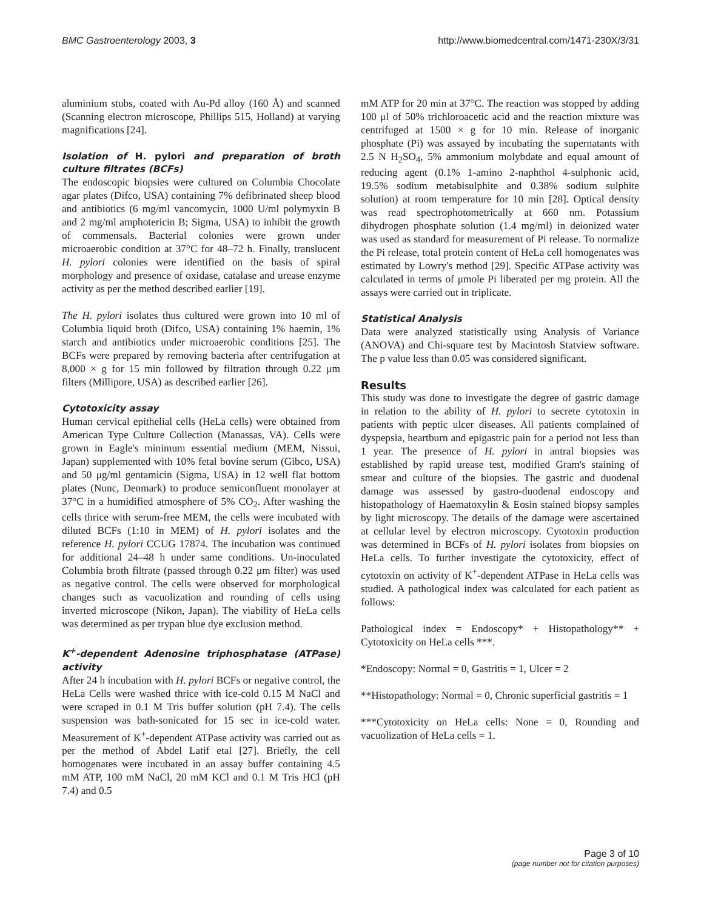BMC Gastroenterology 2003, 3 http://www.biomedcentral.com/1471-230X/3/31
aluminium stubs, coated with Au-Pd alloy (160 Å) and scanned (Scanning electron microscope, Phillips 515, Holland) at varying magnifications [24].
Isolation of H. pylori and preparation of broth culture filtrates (BCFs)
The endoscopic biopsies were cultured on Columbia Chocolate agar plates (Difco, USA) containing 7% defibrinated sheep blood and antibiotics (6 mg/ml vancomycin, 1000 U/ml polymyxin B and 2 mg/ml amphotericin B; Sigma, USA) to inhibit the growth of commensals. Bacterial colonies were grown under microaerobic condition at 37°C for 48–72 h. Finally, translucent H. pylori colonies were identified on the basis of spiral morphology and presence of oxidase, catalase and urease enzyme activity as per the method described earlier [19].
The H. pylori isolates thus cultured were grown into 10 ml of Columbia liquid broth (Difco, USA) containing 1% haemin, 1% starch and antibiotics under microaerobic conditions [25]. The BCFs were prepared by removing bacteria after centrifugation at 8,000 × g for 15 min followed by filtration through 0.22 μm filters (Millipore, USA) as described earlier [26].
Cytotoxicity assay
Human cervical epithelial cells (HeLa cells) were obtained from American Type Culture Collection (Manassas, VA). Cells were grown in Eagle's minimum essential medium (MEM, Nissui, Japan) supplemented with 10% fetal bovine serum (Gibco, USA) and 50 μg/ml gentamicin (Sigma, USA) in 12 well flat bottom plates (Nunc, Denmark) to produce semiconfluent monolayer at 37°C in a humidified atmosphere of 5% CO<sub>2</sub>. After washing the cells thrice with serum-free MEM, the cells were incubated with diluted BCFs (1:10 in MEM) of H. pylori isolates and the reference H. pylori CCUG 17874. The incubation was continued for additional 24–48 h under same conditions. Un-inoculated Columbia broth filtrate (passed through 0.22 μm filter) was used as negative control. The cells were observed for morphological changes such as vacuolization and rounding of cells using inverted microscope (Nikon, Japan). The viability of HeLa cells was determined as per trypan blue dye exclusion method.
K<sup>+</sup>-dependent Adenosine triphosphatase (ATPase) activity
After 24 h incubation with H. pylori BCFs or negative control, the HeLa Cells were washed thrice with ice-cold 0.15 M NaCl and were scraped in 0.1 M Tris buffer solution (pH 7.4). The cells suspension was bath-sonicated for 15 sec in ice-cold water. Measurement of K<sup>+</sup>-dependent ATPase activity was carried out as per the method of Abdel Latif etal [27]. Briefly, the cell homogenates were incubated in an assay buffer containing 4.5 mM ATP, 100 mM NaCl, 20 mM KCl and 0.1 M Tris HCl (pH 7.4) and 0.5
mM ATP for 20 min at 37°C. The reaction was stopped by adding 100 μl of 50% trichloroacetic acid and the reaction mixture was centrifuged at 1500 × g for 10 min. Release of inorganic phosphate (Pi) was assayed by incubating the supernatants with 2.5 N H<sub>2</sub>SO<sub>4</sub>, 5% ammonium molybdate and equal amount of reducing agent (0.1% 1-amino 2-naphthol 4-sulphonic acid, 19.5% sodium metabisulphite and 0.38% sodium sulphite solution) at room temperature for 10 min [28]. Optical density was read spectrophotometrically at 660 nm. Potassium dihydrogen phosphate solution (1.4 mg/ml) in deionized water was used as standard for measurement of Pi release. To normalize the Pi release, total protein content of HeLa cell homogenates was estimated by Lowry's method [29]. Specific ATPase activity was calculated in terms of μmole Pi liberated per mg protein. All the assays were carried out in triplicate.
Statistical Analysis
Data were analyzed statistically using Analysis of Variance (ANOVA) and Chi-square test by Macintosh Statview software. The p value less than 0.05 was considered significant.
Results
This study was done to investigate the degree of gastric damage in relation to the ability of H. pylori to secrete cytotoxin in patients with peptic ulcer diseases. All patients complained of dyspepsia, heartburn and epigastric pain for a period not less than 1 year. The presence of H. pylori in antral biopsies was established by rapid urease test, modified Gram's staining of smear and culture of the biopsies. The gastric and duodenal damage was assessed by gastro-duodenal endoscopy and histopathology of Haematoxylin & Eosin stained biopsy samples by light microscopy. The details of the damage were ascertained at cellular level by electron microscopy. Cytotoxin production was determined in BCFs of H. pylori isolates from biopsies on HeLa cells. To further investigate the cytotoxicity, effect of cytotoxin on activity of K<sup>+</sup>-dependent ATPase in HeLa cells was studied. A pathological index was calculated for each patient as follows:
Pathological index = Endoscopy* + Histopathology** + Cytotoxicity on HeLa cells ***.
*Endoscopy: Normal = 0, Gastritis = 1, Ulcer = 2
**Histopathology: Normal = 0, Chronic superficial gastritis = 1
***Cytotoxicity on HeLa cells: None = 0, Rounding and vacuolization of HeLa cells = 1.
Page 3 of 10
(page number not for citation purposes)